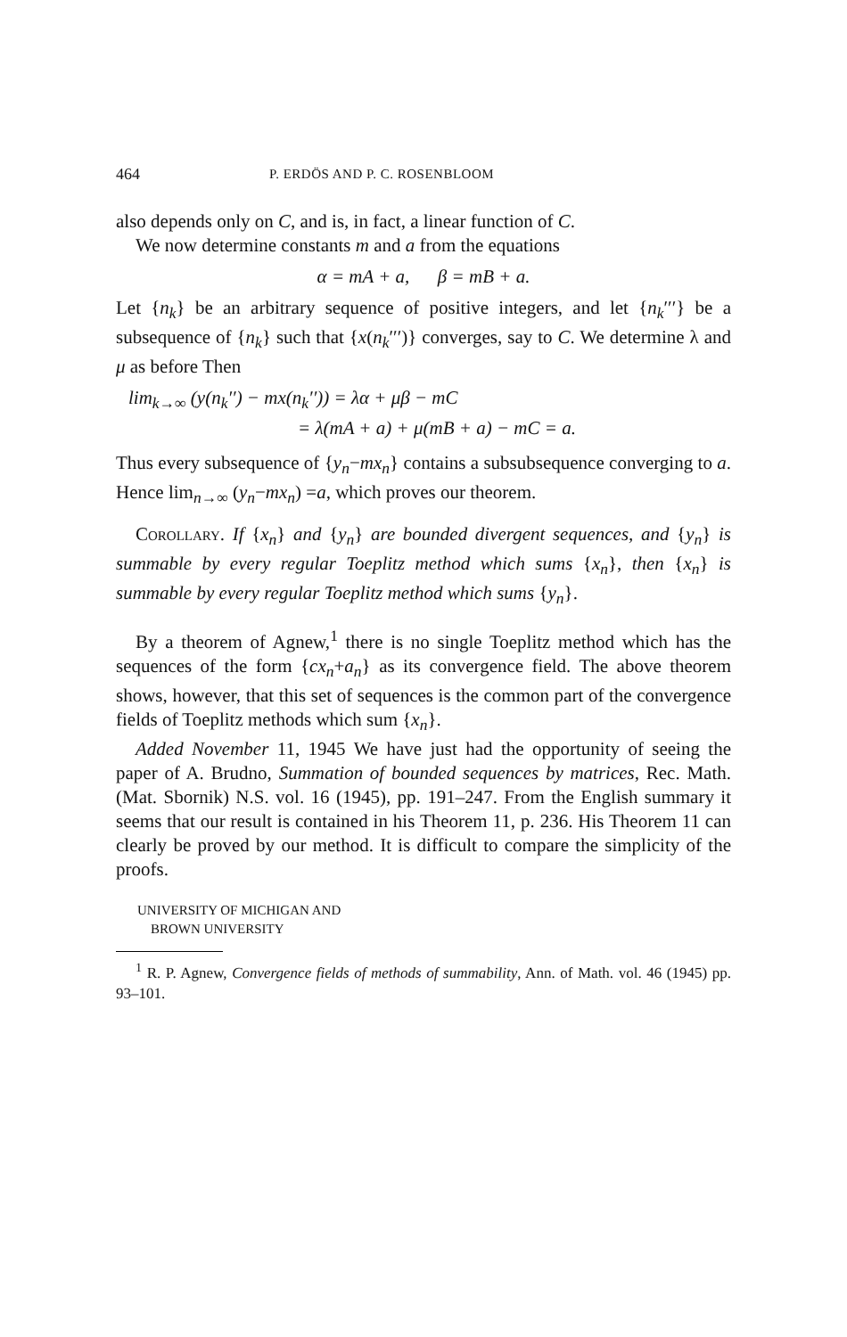464 P. ERDÖS AND P. C. ROSENBLOOM
also depends only on C, and is, in fact, a linear function of C.
We now determine constants m and a from the equations
α = mA + a, β = mB + a.
Let {n<sub>k</sub>} be an arbitrary sequence of positive integers, and let {n<sub>k</sub>′′′} be a subsequence of {n<sub>k</sub>} such that {x(n<sub>k</sub>′′′)} converges, say to C. We determine λ and μ as before Then
lim<sub>k→∞</sub> (y(n<sub>k</sub>′′) − mx(n<sub>k</sub>′′)) = λα + μβ − mC
= λ(mA + a) + μ(mB + a) − mC = a.
Thus every subsequence of {y<sub>n</sub>−mx<sub>n</sub>} contains a subsubsequence converging to a. Hence lim<sub>n→∞</sub> (y<sub>n</sub>−mx<sub>n</sub>) =a, which proves our theorem.
COROLLARY. If {x<sub>n</sub>} and {y<sub>n</sub>} are bounded divergent sequences, and {y<sub>n</sub>} is summable by every regular Toeplitz method which sums {x<sub>n</sub>}, then {x<sub>n</sub>} is summable by every regular Toeplitz method which sums {y<sub>n</sub>}.
By a theorem of Agnew,<sup>1</sup> there is no single Toeplitz method which has the sequences of the form {cx<sub>n</sub>+a<sub>n</sub>} as its convergence field. The above theorem shows, however, that this set of sequences is the common part of the convergence fields of Toeplitz methods which sum {x<sub>n</sub>}.
Added November 11, 1945 We have just had the opportunity of seeing the paper of A. Brudno, Summation of bounded sequences by matrices, Rec. Math. (Mat. Sbornik) N.S. vol. 16 (1945), pp. 191–247. From the English summary it seems that our result is contained in his Theorem 11, p. 236. His Theorem 11 can clearly be proved by our method. It is difficult to compare the simplicity of the proofs.
UNIVERSITY OF MICHIGAN AND
BROWN UNIVERSITY
<sup>1</sup> R. P. Agnew, Convergence fields of methods of summability, Ann. of Math. vol. 46 (1945) pp. 93–101.